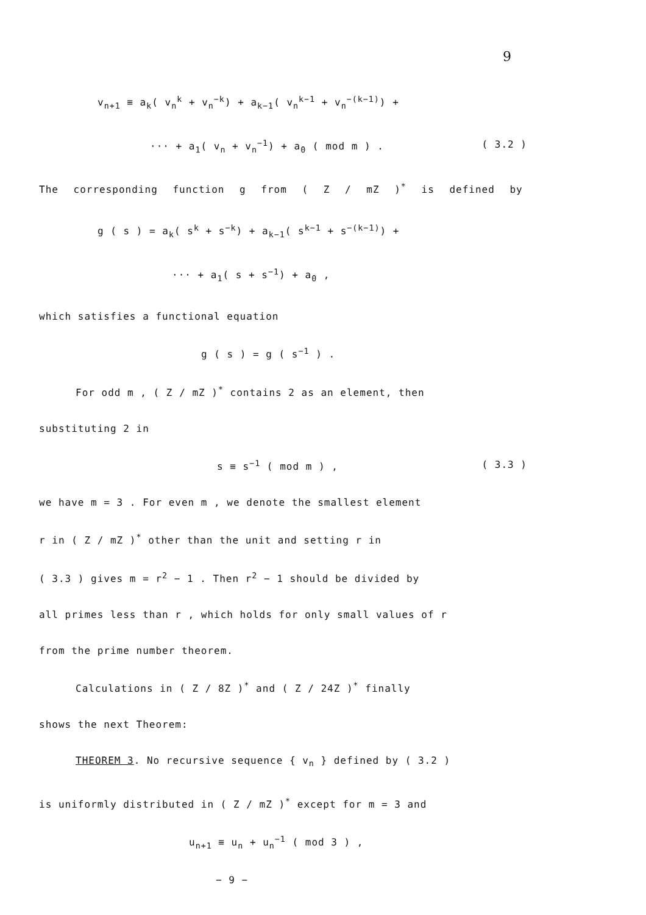9
v<sub>n+1</sub> ≡ a<sub>k</sub>( v<sub>n</sub><sup>k</sup> + v<sub>n</sub><sup>−k</sup>) + a<sub>k−1</sub>( v<sub>n</sub><sup>k−1</sup> + v<sub>n</sub><sup>−(k−1)</sup>) +
··· + a<sub>1</sub>( v<sub>n</sub> + v<sub>n</sub><sup>−1</sup>) + a<sub>0</sub> ( mod m ) . ( 3.2 )
The corresponding function g from ( Z / mZ )<sup>*</sup> is defined by
g ( s ) = a<sub>k</sub>( s<sup>k</sup> + s<sup>−k</sup>) + a<sub>k−1</sub>( s<sup>k−1</sup> + s<sup>−(k−1)</sup>) +
··· + a<sub>1</sub>( s + s<sup>−1</sup>) + a<sub>0</sub> ,
which satisfies a functional equation
g ( s ) = g ( s<sup>−1</sup> ) .
For odd m , ( Z / mZ )<sup>*</sup> contains 2 as an element, then
substituting 2 in
s ≡ s<sup>−1</sup> ( mod m ) , ( 3.3 )
we have m = 3 . For even m , we denote the smallest element
r in ( Z / mZ )<sup>*</sup> other than the unit and setting r in
( 3.3 ) gives m = r<sup>2</sup> − 1 . Then r<sup>2</sup> − 1 should be divided by
all primes less than r , which holds for only small values of r
from the prime number theorem.
Calculations in ( Z / 8Z )<sup>*</sup> and ( Z / 24Z )<sup>*</sup> finally
shows the next Theorem:
THEOREM 3. No recursive sequence { v<sub>n</sub> } defined by ( 3.2 )
is uniformly distributed in ( Z / mZ )<sup>*</sup> except for m = 3 and
u<sub>n+1</sub> ≡ u<sub>n</sub> + u<sub>n</sub><sup>−1</sup> ( mod 3 ) ,
− 9 −